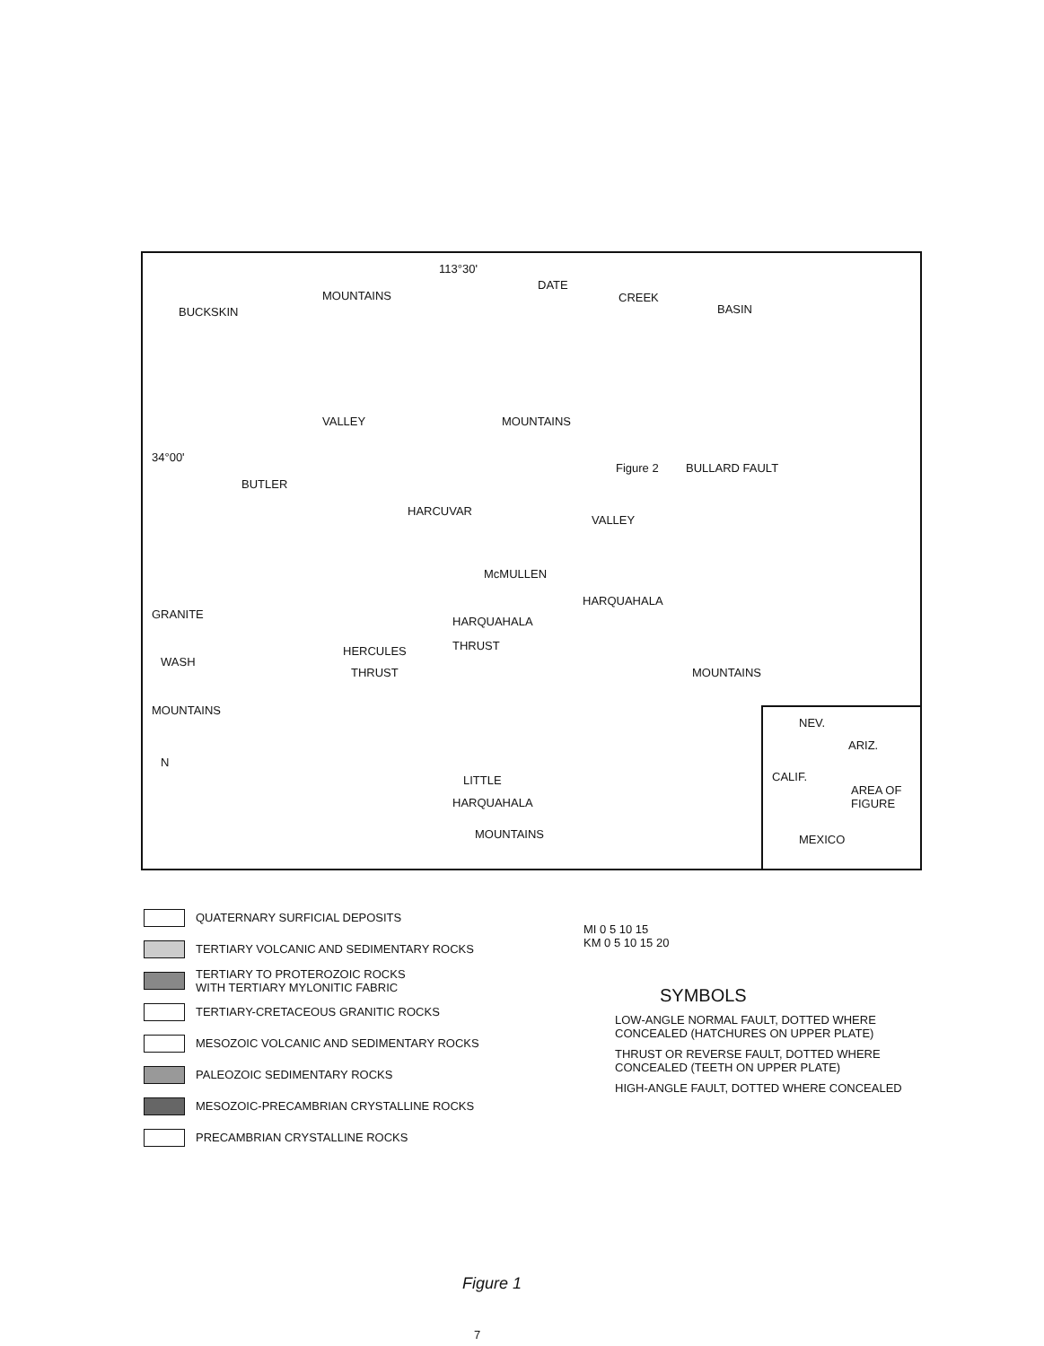113°30'
DATE
CREEK
BASIN BUCKSKIN
MOUNTAINS
VALLEY
34°00'
BUTLER
HARCUVAR
MOUNTAINS
Figure 2 BULLARD FAULT
VALLEY
McMULLEN
HARQUAHALA
HARQUAHALA
THRUST
GRANITE
WASH
MOUNTAINS
HERCULES
THRUST MOUNTAINS
N
LITTLE
HARQUAHALA
MOUNTAINS
NEV.
ARIZ.
CALIF.
AREA OF FIGURE
MEXICO
QUATERNARY SURFICIAL DEPOSITS
TERTIARY VOLCANIC AND SEDIMENTARY ROCKS
TERTIARY TO PROTEROZOIC ROCKS
WITH TERTIARY MYLONITIC FABRIC
TERTIARY-CRETACEOUS GRANITIC ROCKS
MESOZOIC VOLCANIC AND SEDIMENTARY ROCKS
PALEOZOIC SEDIMENTARY ROCKS
MESOZOIC-PRECAMBRIAN CRYSTALLINE ROCKS
PRECAMBRIAN CRYSTALLINE ROCKS
MI 0 5 10 15
KM 0 5 10 15 20
SYMBOLS
LOW-ANGLE NORMAL FAULT, DOTTED WHERE CONCEALED (HATCHURES ON UPPER PLATE)
THRUST OR REVERSE FAULT, DOTTED WHERE CONCEALED (TEETH ON UPPER PLATE)
HIGH-ANGLE FAULT, DOTTED WHERE CONCEALED
Figure 1
7